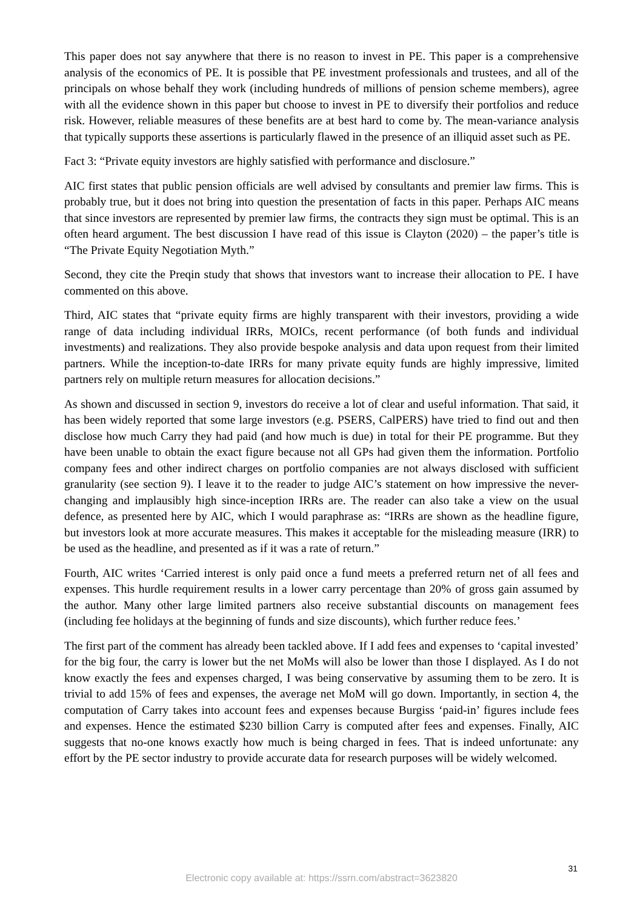This paper does not say anywhere that there is no reason to invest in PE. This paper is a comprehensive analysis of the economics of PE. It is possible that PE investment professionals and trustees, and all of the principals on whose behalf they work (including hundreds of millions of pension scheme members), agree with all the evidence shown in this paper but choose to invest in PE to diversify their portfolios and reduce risk. However, reliable measures of these benefits are at best hard to come by. The mean-variance analysis that typically supports these assertions is particularly flawed in the presence of an illiquid asset such as PE.
Fact 3: “Private equity investors are highly satisfied with performance and disclosure.”
AIC first states that public pension officials are well advised by consultants and premier law firms. This is probably true, but it does not bring into question the presentation of facts in this paper. Perhaps AIC means that since investors are represented by premier law firms, the contracts they sign must be optimal. This is an often heard argument. The best discussion I have read of this issue is Clayton (2020) – the paper’s title is “The Private Equity Negotiation Myth.”
Second, they cite the Preqin study that shows that investors want to increase their allocation to PE. I have commented on this above.
Third, AIC states that “private equity firms are highly transparent with their investors, providing a wide range of data including individual IRRs, MOICs, recent performance (of both funds and individual investments) and realizations. They also provide bespoke analysis and data upon request from their limited partners. While the inception-to-date IRRs for many private equity funds are highly impressive, limited partners rely on multiple return measures for allocation decisions.”
As shown and discussed in section 9, investors do receive a lot of clear and useful information. That said, it has been widely reported that some large investors (e.g. PSERS, CalPERS) have tried to find out and then disclose how much Carry they had paid (and how much is due) in total for their PE programme. But they have been unable to obtain the exact figure because not all GPs had given them the information. Portfolio company fees and other indirect charges on portfolio companies are not always disclosed with sufficient granularity (see section 9). I leave it to the reader to judge AIC’s statement on how impressive the never-changing and implausibly high since-inception IRRs are. The reader can also take a view on the usual defence, as presented here by AIC, which I would paraphrase as: “IRRs are shown as the headline figure, but investors look at more accurate measures. This makes it acceptable for the misleading measure (IRR) to be used as the headline, and presented as if it was a rate of return.”
Fourth, AIC writes ‘Carried interest is only paid once a fund meets a preferred return net of all fees and expenses. This hurdle requirement results in a lower carry percentage than 20% of gross gain assumed by the author. Many other large limited partners also receive substantial discounts on management fees (including fee holidays at the beginning of funds and size discounts), which further reduce fees.’
The first part of the comment has already been tackled above. If I add fees and expenses to ‘capital invested’ for the big four, the carry is lower but the net MoMs will also be lower than those I displayed. As I do not know exactly the fees and expenses charged, I was being conservative by assuming them to be zero. It is trivial to add 15% of fees and expenses, the average net MoM will go down. Importantly, in section 4, the computation of Carry takes into account fees and expenses because Burgiss ‘paid-in’ figures include fees and expenses. Hence the estimated $230 billion Carry is computed after fees and expenses. Finally, AIC suggests that no-one knows exactly how much is being charged in fees. That is indeed unfortunate: any effort by the PE sector industry to provide accurate data for research purposes will be widely welcomed.
31
Electronic copy available at: https://ssrn.com/abstract=3623820